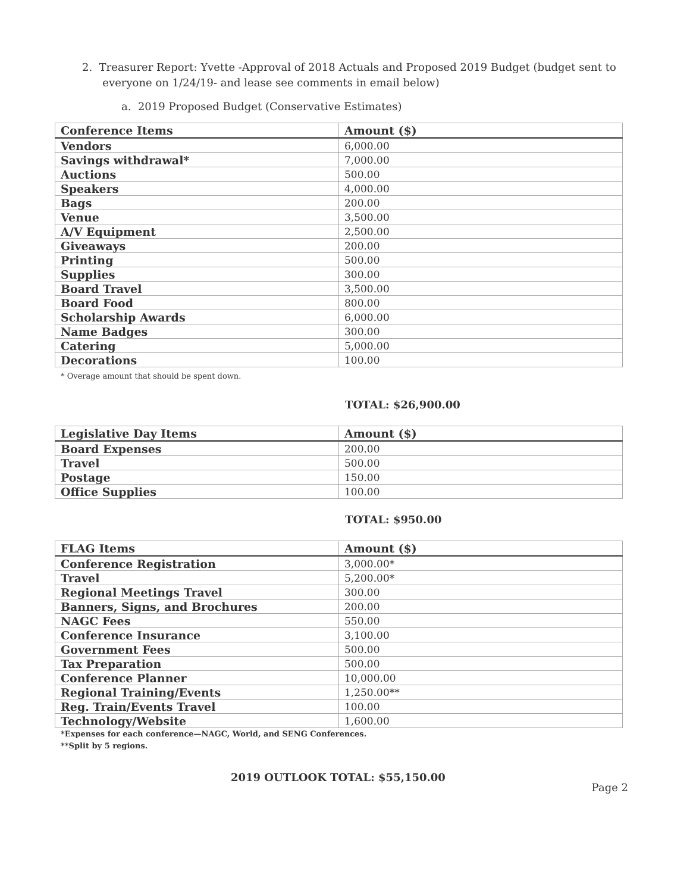2. Treasurer Report: Yvette -Approval of 2018 Actuals and Proposed 2019 Budget (budget sent to
everyone on 1/24/19- and lease see comments in email below)
a. 2019 Proposed Budget (Conservative Estimates)
| Conference Items | Amount ($) |
| --- | --- |
| Vendors | 6,000.00 |
| Savings withdrawal* | 7,000.00 |
| Auctions | 500.00 |
| Speakers | 4,000.00 |
| Bags | 200.00 |
| Venue | 3,500.00 |
| A/V Equipment | 2,500.00 |
| Giveaways | 200.00 |
| Printing | 500.00 |
| Supplies | 300.00 |
| Board Travel | 3,500.00 |
| Board Food | 800.00 |
| Scholarship Awards | 6,000.00 |
| Name Badges | 300.00 |
| Catering | 5,000.00 |
| Decorations | 100.00 |
* Overage amount that should be spent down.
TOTAL: $26,900.00
| Legislative Day Items | Amount ($) |
| --- | --- |
| Board Expenses | 200.00 |
| Travel | 500.00 |
| Postage | 150.00 |
| Office Supplies | 100.00 |
TOTAL: $950.00
| FLAG Items | Amount ($) |
| --- | --- |
| Conference Registration | 3,000.00* |
| Travel | 5,200.00* |
| Regional Meetings Travel | 300.00 |
| Banners, Signs, and Brochures | 200.00 |
| NAGC Fees | 550.00 |
| Conference Insurance | 3,100.00 |
| Government Fees | 500.00 |
| Tax Preparation | 500.00 |
| Conference Planner | 10,000.00 |
| Regional Training/Events | 1,250.00** |
| Reg. Train/Events Travel | 100.00 |
| Technology/Website | 1,600.00 |
*Expenses for each conference—NAGC, World, and SENG Conferences.
**Split by 5 regions.
2019 OUTLOOK TOTAL: $55,150.00
Page 2